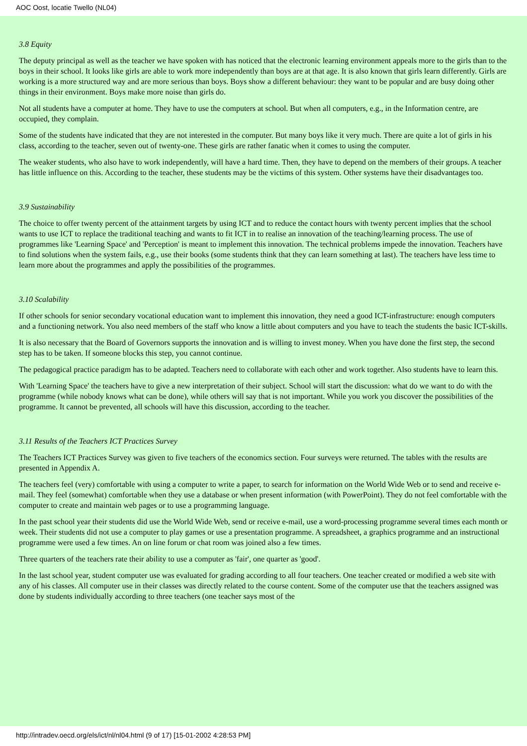AOC Oost, locatie Twello (NL04)
3.8 Equity
The deputy principal as well as the teacher we have spoken with has noticed that the electronic learning environment appeals more to the girls than to the boys in their school. It looks like girls are able to work more independently than boys are at that age. It is also known that girls learn differently. Girls are working is a more structured way and are more serious than boys. Boys show a different behaviour: they want to be popular and are busy doing other things in their environment. Boys make more noise than girls do.
Not all students have a computer at home. They have to use the computers at school. But when all computers, e.g., in the Information centre, are occupied, they complain.
Some of the students have indicated that they are not interested in the computer. But many boys like it very much. There are quite a lot of girls in his class, according to the teacher, seven out of twenty-one. These girls are rather fanatic when it comes to using the computer.
The weaker students, who also have to work independently, will have a hard time. Then, they have to depend on the members of their groups. A teacher has little influence on this. According to the teacher, these students may be the victims of this system. Other systems have their disadvantages too.
3.9 Sustainability
The choice to offer twenty percent of the attainment targets by using ICT and to reduce the contact hours with twenty percent implies that the school wants to use ICT to replace the traditional teaching and wants to fit ICT in to realise an innovation of the teaching/learning process. The use of programmes like 'Learning Space' and 'Perception' is meant to implement this innovation. The technical problems impede the innovation. Teachers have to find solutions when the system fails, e.g., use their books (some students think that they can learn something at last). The teachers have less time to learn more about the programmes and apply the possibilities of the programmes.
3.10 Scalability
If other schools for senior secondary vocational education want to implement this innovation, they need a good ICT-infrastructure: enough computers and a functioning network. You also need members of the staff who know a little about computers and you have to teach the students the basic ICT-skills.
It is also necessary that the Board of Governors supports the innovation and is willing to invest money. When you have done the first step, the second step has to be taken. If someone blocks this step, you cannot continue.
The pedagogical practice paradigm has to be adapted. Teachers need to collaborate with each other and work together. Also students have to learn this.
With 'Learning Space' the teachers have to give a new interpretation of their subject. School will start the discussion: what do we want to do with the programme (while nobody knows what can be done), while others will say that is not important. While you work you discover the possibilities of the programme. It cannot be prevented, all schools will have this discussion, according to the teacher.
3.11 Results of the Teachers ICT Practices Survey
The Teachers ICT Practices Survey was given to five teachers of the economics section. Four surveys were returned. The tables with the results are presented in Appendix A.
The teachers feel (very) comfortable with using a computer to write a paper, to search for information on the World Wide Web or to send and receive e-mail. They feel (somewhat) comfortable when they use a database or when present information (with PowerPoint). They do not feel comfortable with the computer to create and maintain web pages or to use a programming language.
In the past school year their students did use the World Wide Web, send or receive e-mail, use a word-processing programme several times each month or week. Their students did not use a computer to play games or use a presentation programme. A spreadsheet, a graphics programme and an instructional programme were used a few times. An on line forum or chat room was joined also a few times.
Three quarters of the teachers rate their ability to use a computer as 'fair', one quarter as 'good'.
In the last school year, student computer use was evaluated for grading according to all four teachers. One teacher created or modified a web site with any of his classes. All computer use in their classes was directly related to the course content. Some of the computer use that the teachers assigned was done by students individually according to three teachers (one teacher says most of the
http://intradev.oecd.org/els/ict/nl/nl04.html (9 of 17) [15-01-2002 4:28:53 PM]